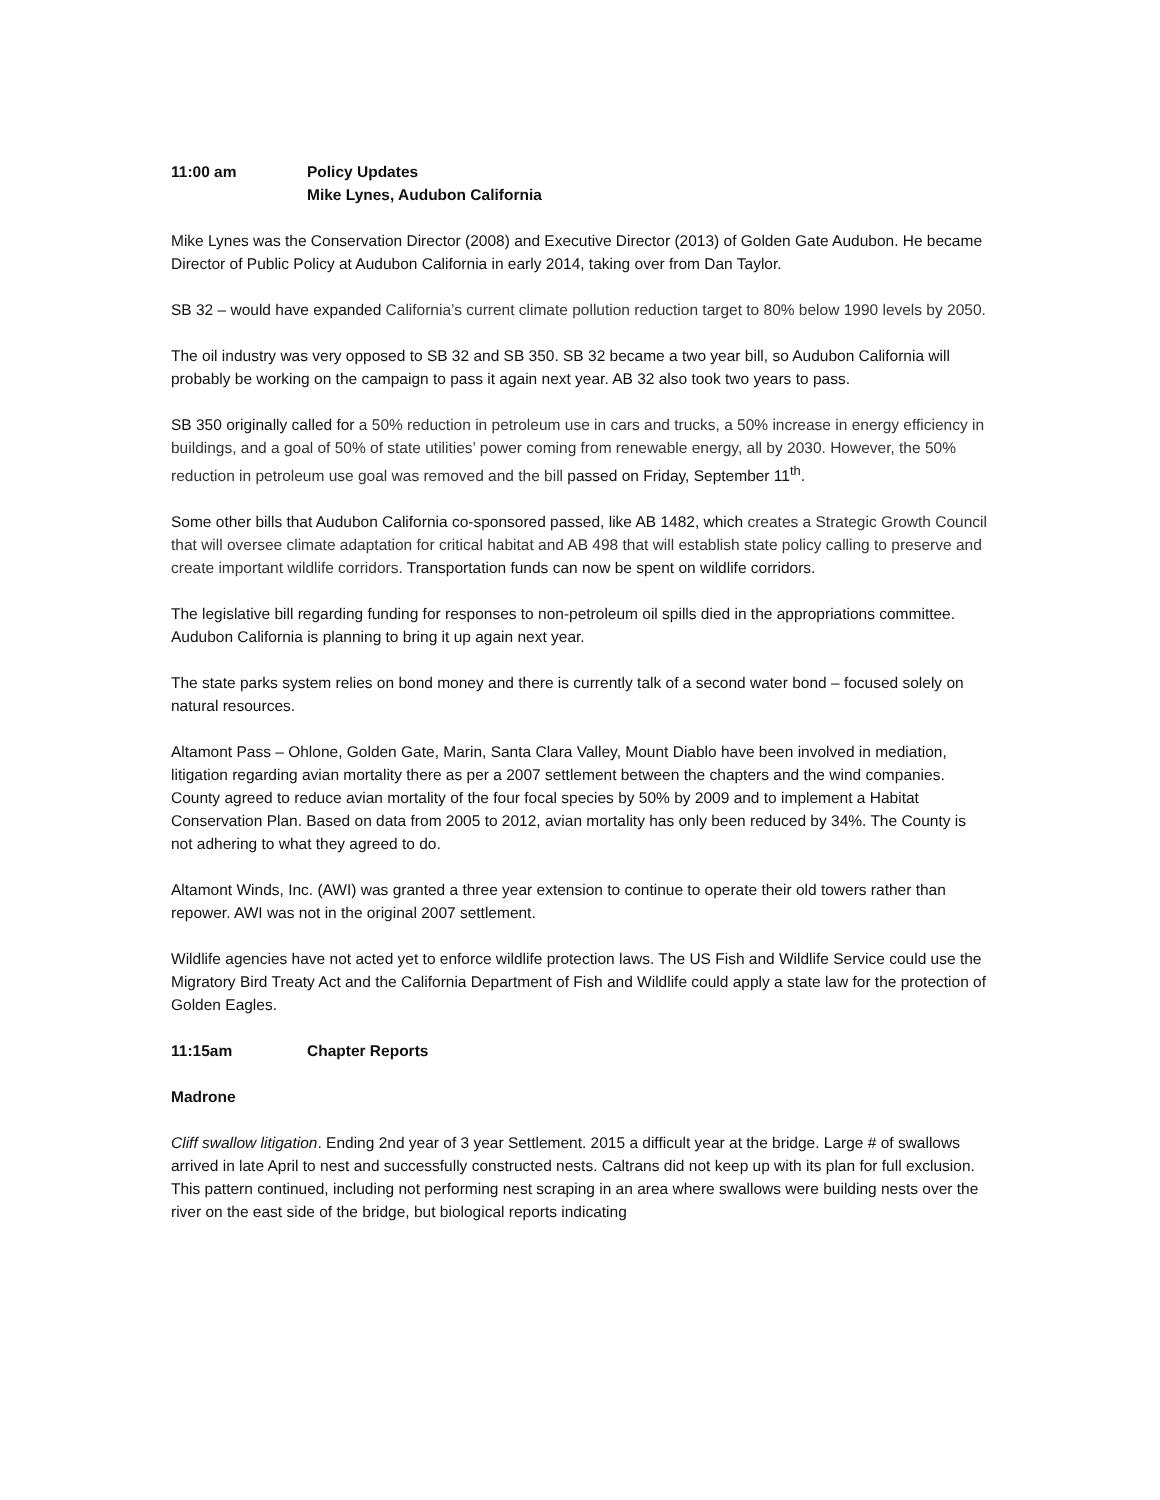11:00 am Policy Updates
Mike Lynes, Audubon California
Mike Lynes was the Conservation Director (2008) and Executive Director (2013) of Golden Gate Audubon. He became Director of Public Policy at Audubon California in early 2014, taking over from Dan Taylor.
SB 32 – would have expanded California’s current climate pollution reduction target to 80% below 1990 levels by 2050.
The oil industry was very opposed to SB 32 and SB 350. SB 32 became a two year bill, so Audubon California will probably be working on the campaign to pass it again next year. AB 32 also took two years to pass.
SB 350 originally called for a 50% reduction in petroleum use in cars and trucks, a 50% increase in energy efficiency in buildings, and a goal of 50% of state utilities’ power coming from renewable energy, all by 2030. However, the 50% reduction in petroleum use goal was removed and the bill passed on Friday, September 11<sup>th</sup>.
Some other bills that Audubon California co-sponsored passed, like AB 1482, which creates a Strategic Growth Council that will oversee climate adaptation for critical habitat and AB 498 that will establish state policy calling to preserve and create important wildlife corridors. Transportation funds can now be spent on wildlife corridors.
The legislative bill regarding funding for responses to non-petroleum oil spills died in the appropriations committee. Audubon California is planning to bring it up again next year.
The state parks system relies on bond money and there is currently talk of a second water bond – focused solely on natural resources.
Altamont Pass – Ohlone, Golden Gate, Marin, Santa Clara Valley, Mount Diablo have been involved in mediation, litigation regarding avian mortality there as per a 2007 settlement between the chapters and the wind companies. County agreed to reduce avian mortality of the four focal species by 50% by 2009 and to implement a Habitat Conservation Plan. Based on data from 2005 to 2012, avian mortality has only been reduced by 34%. The County is not adhering to what they agreed to do.
Altamont Winds, Inc. (AWI) was granted a three year extension to continue to operate their old towers rather than repower. AWI was not in the original 2007 settlement.
Wildlife agencies have not acted yet to enforce wildlife protection laws. The US Fish and Wildlife Service could use the Migratory Bird Treaty Act and the California Department of Fish and Wildlife could apply a state law for the protection of Golden Eagles.
11:15am Chapter Reports
Madrone
Cliff swallow litigation. Ending 2nd year of 3 year Settlement. 2015 a difficult year at the bridge. Large # of swallows arrived in late April to nest and successfully constructed nests. Caltrans did not keep up with its plan for full exclusion. This pattern continued, including not performing nest scraping in an area where swallows were building nests over the river on the east side of the bridge, but biological reports indicating